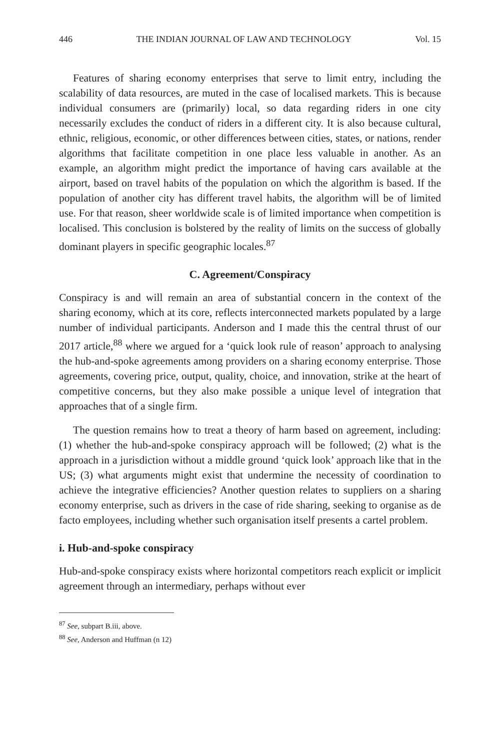446 THE INDIAN JOURNAL OF LAW AND TECHNOLOGY Vol. 15
Features of sharing economy enterprises that serve to limit entry, including the scalability of data resources, are muted in the case of localised markets. This is because individual consumers are (primarily) local, so data regarding riders in one city necessarily excludes the conduct of riders in a different city. It is also because cultural, ethnic, religious, economic, or other differences between cities, states, or nations, render algorithms that facilitate competition in one place less valuable in another. As an example, an algorithm might predict the importance of having cars available at the airport, based on travel habits of the population on which the algorithm is based. If the population of another city has different travel habits, the algorithm will be of limited use. For that reason, sheer worldwide scale is of limited importance when competition is localised. This conclusion is bolstered by the reality of limits on the success of globally dominant players in specific geographic locales.<sup>87</sup>
C. Agreement/Conspiracy
Conspiracy is and will remain an area of substantial concern in the context of the sharing economy, which at its core, reflects interconnected markets populated by a large number of individual participants. Anderson and I made this the central thrust of our 2017 article,<sup>88</sup> where we argued for a ‘quick look rule of reason’ approach to analysing the hub-and-spoke agreements among providers on a sharing economy enterprise. Those agreements, covering price, output, quality, choice, and innovation, strike at the heart of competitive concerns, but they also make possible a unique level of integration that approaches that of a single firm.
The question remains how to treat a theory of harm based on agreement, including: (1) whether the hub-and-spoke conspiracy approach will be followed; (2) what is the approach in a jurisdiction without a middle ground ‘quick look’ approach like that in the US; (3) what arguments might exist that undermine the necessity of coordination to achieve the integrative efficiencies? Another question relates to suppliers on a sharing economy enterprise, such as drivers in the case of ride sharing, seeking to organise as de facto employees, including whether such organisation itself presents a cartel problem.
i. Hub-and-spoke conspiracy
Hub-and-spoke conspiracy exists where horizontal competitors reach explicit or implicit agreement through an intermediary, perhaps without ever
<sup>87</sup> See, subpart B.iii, above.
<sup>88</sup> See, Anderson and Huffman (n 12)